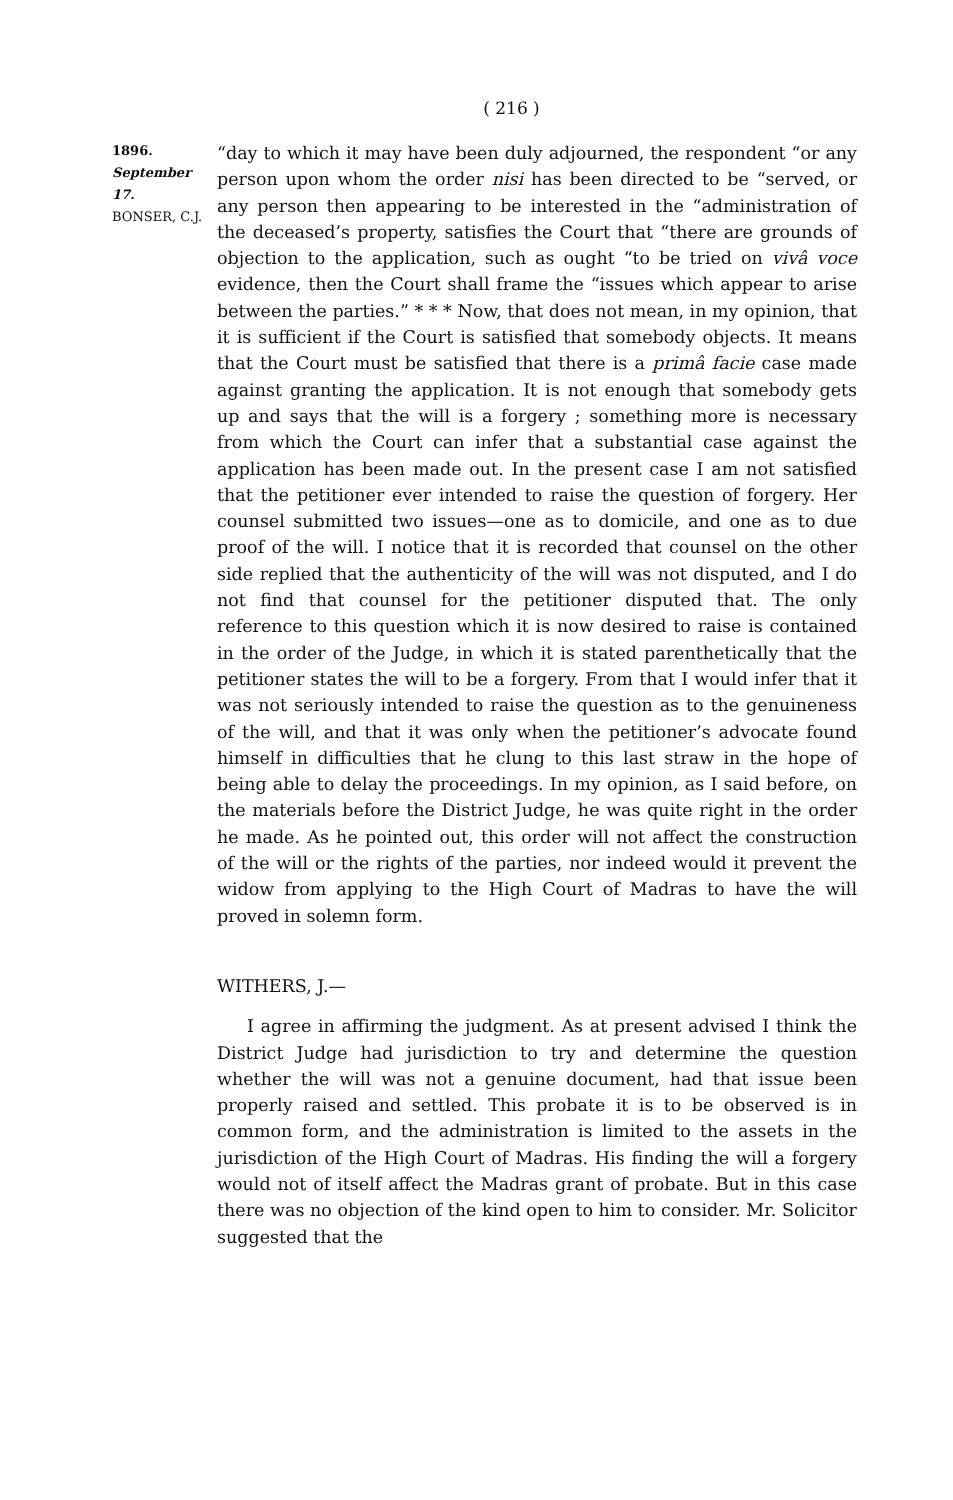( 216 )
1896.
September 17.
BONSER, C.J.
“day to which it may have been duly adjourned, the respondent “or any person upon whom the order nisi has been directed to be “served, or any person then appearing to be interested in the “administration of the deceased’s property, satisfies the Court that “there are grounds of objection to the application, such as ought “to be tried on vivâ voce evidence, then the Court shall frame the “issues which appear to arise between the parties.” * * * Now, that does not mean, in my opinion, that it is sufficient if the Court is satisfied that somebody objects. It means that the Court must be satisfied that there is a primâ facie case made against granting the application. It is not enough that somebody gets up and says that the will is a forgery ; something more is necessary from which the Court can infer that a substantial case against the application has been made out. In the present case I am not satisfied that the petitioner ever intended to raise the question of forgery. Her counsel submitted two issues—one as to domicile, and one as to due proof of the will. I notice that it is recorded that counsel on the other side replied that the authenticity of the will was not disputed, and I do not find that counsel for the petitioner disputed that. The only reference to this question which it is now desired to raise is contained in the order of the Judge, in which it is stated parenthetically that the petitioner states the will to be a forgery. From that I would infer that it was not seriously intended to raise the question as to the genuineness of the will, and that it was only when the petitioner’s advocate found himself in difficulties that he clung to this last straw in the hope of being able to delay the proceedings. In my opinion, as I said before, on the materials before the District Judge, he was quite right in the order he made. As he pointed out, this order will not affect the construction of the will or the rights of the parties, nor indeed would it prevent the widow from applying to the High Court of Madras to have the will proved in solemn form.
WITHERS, J.—
I agree in affirming the judgment. As at present advised I think the District Judge had jurisdiction to try and determine the question whether the will was not a genuine document, had that issue been properly raised and settled. This probate it is to be observed is in common form, and the administration is limited to the assets in the jurisdiction of the High Court of Madras. His finding the will a forgery would not of itself affect the Madras grant of probate. But in this case there was no objection of the kind open to him to consider. Mr. Solicitor suggested that the